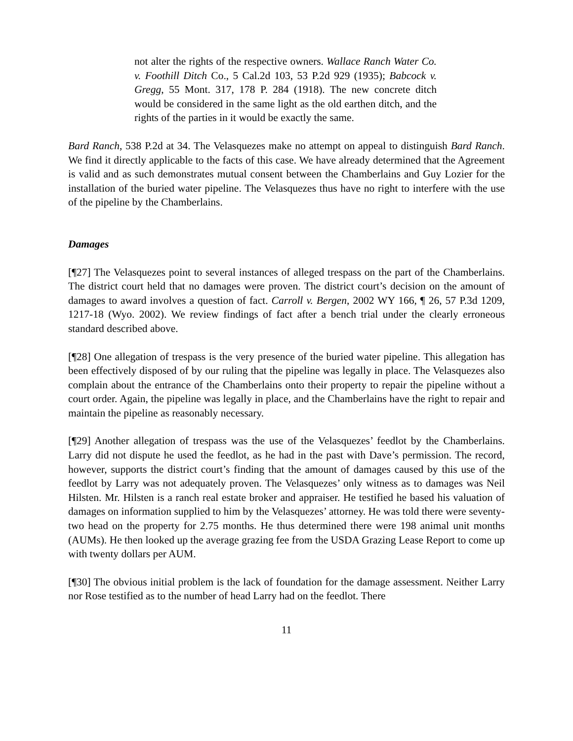not alter the rights of the respective owners. Wallace Ranch Water Co. v. Foothill Ditch Co., 5 Cal.2d 103, 53 P.2d 929 (1935); Babcock v. Gregg, 55 Mont. 317, 178 P. 284 (1918). The new concrete ditch would be considered in the same light as the old earthen ditch, and the rights of the parties in it would be exactly the same.
Bard Ranch, 538 P.2d at 34. The Velasquezes make no attempt on appeal to distinguish Bard Ranch. We find it directly applicable to the facts of this case. We have already determined that the Agreement is valid and as such demonstrates mutual consent between the Chamberlains and Guy Lozier for the installation of the buried water pipeline. The Velasquezes thus have no right to interfere with the use of the pipeline by the Chamberlains.
Damages
[¶27] The Velasquezes point to several instances of alleged trespass on the part of the Chamberlains. The district court held that no damages were proven. The district court’s decision on the amount of damages to award involves a question of fact. Carroll v. Bergen, 2002 WY 166, ¶ 26, 57 P.3d 1209, 1217-18 (Wyo. 2002). We review findings of fact after a bench trial under the clearly erroneous standard described above.
[¶28] One allegation of trespass is the very presence of the buried water pipeline. This allegation has been effectively disposed of by our ruling that the pipeline was legally in place. The Velasquezes also complain about the entrance of the Chamberlains onto their property to repair the pipeline without a court order. Again, the pipeline was legally in place, and the Chamberlains have the right to repair and maintain the pipeline as reasonably necessary.
[¶29] Another allegation of trespass was the use of the Velasquezes’ feedlot by the Chamberlains. Larry did not dispute he used the feedlot, as he had in the past with Dave’s permission. The record, however, supports the district court’s finding that the amount of damages caused by this use of the feedlot by Larry was not adequately proven. The Velasquezes’ only witness as to damages was Neil Hilsten. Mr. Hilsten is a ranch real estate broker and appraiser. He testified he based his valuation of damages on information supplied to him by the Velasquezes’ attorney. He was told there were seventy-two head on the property for 2.75 months. He thus determined there were 198 animal unit months (AUMs). He then looked up the average grazing fee from the USDA Grazing Lease Report to come up with twenty dollars per AUM.
[¶30] The obvious initial problem is the lack of foundation for the damage assessment. Neither Larry nor Rose testified as to the number of head Larry had on the feedlot. There
11